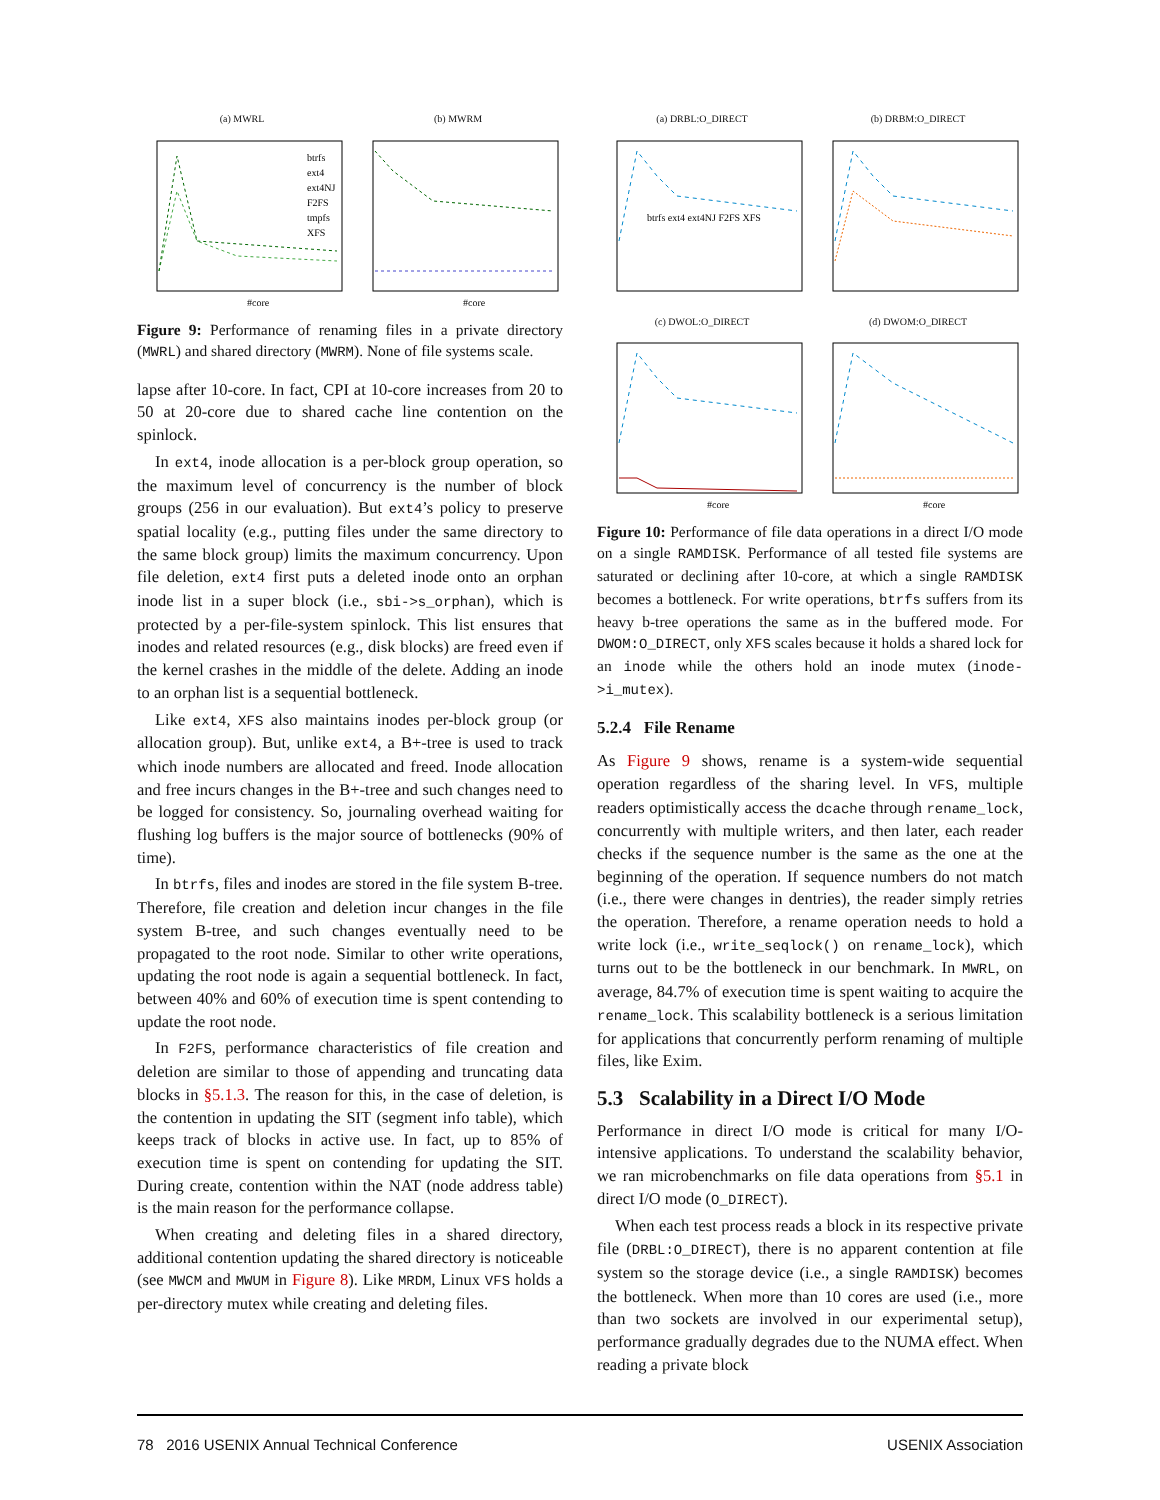(a) MWRL
btrfs
ext4
ext4NJ
F2FS
tmpfs
XFS
#core
(b) MWRM
#core
Figure 9: Performance of renaming files in a private directory (MWRL) and shared directory (MWRM). None of file systems scale.
lapse after 10-core. In fact, CPI at 10-core increases from 20 to 50 at 20-core due to shared cache line contention on the spinlock.
In ext4, inode allocation is a per-block group operation, so the maximum level of concurrency is the number of block groups (256 in our evaluation). But ext4’s policy to preserve spatial locality (e.g., putting files under the same directory to the same block group) limits the maximum concurrency. Upon file deletion, ext4 first puts a deleted inode onto an orphan inode list in a super block (i.e., sbi->s_orphan), which is protected by a per-file-system spinlock. This list ensures that inodes and related resources (e.g., disk blocks) are freed even if the kernel crashes in the middle of the delete. Adding an inode to an orphan list is a sequential bottleneck.
Like ext4, XFS also maintains inodes per-block group (or allocation group). But, unlike ext4, a B+-tree is used to track which inode numbers are allocated and freed. Inode allocation and free incurs changes in the B+-tree and such changes need to be logged for consistency. So, journaling overhead waiting for flushing log buffers is the major source of bottlenecks (90% of time).
In btrfs, files and inodes are stored in the file system B-tree. Therefore, file creation and deletion incur changes in the file system B-tree, and such changes eventually need to be propagated to the root node. Similar to other write operations, updating the root node is again a sequential bottleneck. In fact, between 40% and 60% of execution time is spent contending to update the root node.
In F2FS, performance characteristics of file creation and deletion are similar to those of appending and truncating data blocks in §5.1.3. The reason for this, in the case of deletion, is the contention in updating the SIT (segment info table), which keeps track of blocks in active use. In fact, up to 85% of execution time is spent on contending for updating the SIT. During create, contention within the NAT (node address table) is the main reason for the performance collapse.
When creating and deleting files in a shared directory, additional contention updating the shared directory is noticeable (see MWCM and MWUM in Figure 8). Like MRDM, Linux VFS holds a per-directory mutex while creating and deleting files.
(a) DRBL:O_DIRECT
btrfs ext4 ext4NJ F2FS XFS
(b) DRBM:O_DIRECT
(c) DWOL:O_DIRECT
#core
(d) DWOM:O_DIRECT
#core
Figure 10: Performance of file data operations in a direct I/O mode on a single RAMDISK. Performance of all tested file systems are saturated or declining after 10-core, at which a single RAMDISK becomes a bottleneck. For write operations, btrfs suffers from its heavy b-tree operations the same as in the buffered mode. For DWOM:O_DIRECT, only XFS scales because it holds a shared lock for an inode while the others hold an inode mutex (inode->i_mutex).
5.2.4 File Rename
As Figure 9 shows, rename is a system-wide sequential operation regardless of the sharing level. In VFS, multiple readers optimistically access the dcache through rename_lock, concurrently with multiple writers, and then later, each reader checks if the sequence number is the same as the one at the beginning of the operation. If sequence numbers do not match (i.e., there were changes in dentries), the reader simply retries the operation. Therefore, a rename operation needs to hold a write lock (i.e., write_seqlock() on rename_lock), which turns out to be the bottleneck in our benchmark. In MWRL, on average, 84.7% of execution time is spent waiting to acquire the rename_lock. This scalability bottleneck is a serious limitation for applications that concurrently perform renaming of multiple files, like Exim.
5.3 Scalability in a Direct I/O Mode
Performance in direct I/O mode is critical for many I/O-intensive applications. To understand the scalability behavior, we ran microbenchmarks on file data operations from §5.1 in direct I/O mode (O_DIRECT).
When each test process reads a block in its respective private file (DRBL:O_DIRECT), there is no apparent contention at file system so the storage device (i.e., a single RAMDISK) becomes the bottleneck. When more than 10 cores are used (i.e., more than two sockets are involved in our experimental setup), performance gradually degrades due to the NUMA effect. When reading a private block
78 2016 USENIX Annual Technical Conference USENIX Association